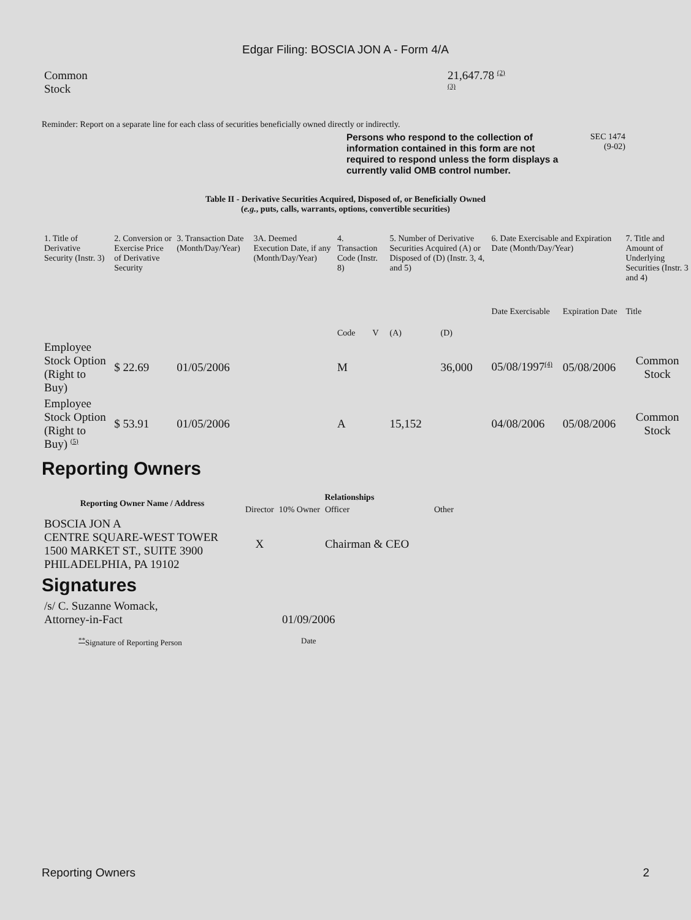Edgar Filing: BOSCIA JON A - Form 4/A
| Common Stock | 21,647.78 <sup>(2)</sup> <sup>(3)</sup> |
Reminder: Report on a separate line for each class of securities beneficially owned directly or indirectly.
Persons who respond to the collection of information contained in this form are not required to respond unless the form displays a currently valid OMB control number.
SEC 1474
(9-02)
Table II - Derivative Securities Acquired, Disposed of, or Beneficially Owned
(e.g., puts, calls, warrants, options, convertible securities)
| 1. Title of Derivative Security (Instr. 3) | 2. Conversion or Exercise Price of Derivative Security | 3. Transaction Date (Month/Day/Year) | 3A. Deemed Execution Date, if any (Month/Day/Year) | 4. Transaction Code (Instr. 8) | | 5. Number of Derivative Securities Acquired (A) or Disposed of (D) (Instr. 3, 4, and 5) | | 6. Date Exercisable and Expiration Date (Month/Day/Year) | | 7. Title and Amount of Underlying Securities (Instr. 3 and 4) |
| | | | | Code | V | (A) | (D) | Date Exercisable | Expiration Date | Title |
| Employee Stock Option (Right to Buy) | $ 22.69 | 01/05/2006 | | M | | | 36,000 | 05/08/1997<sup>(4)</sup> | 05/08/2006 | Common Stock |
| Employee Stock Option (Right to Buy) <sup>(5)</sup> | $ 53.91 | 01/05/2006 | | A | | 15,152 | | 04/08/2006 | 05/08/2006 | Common Stock |
Reporting Owners
| Reporting Owner Name / Address | Relationships | | | |
| --- | --- | --- | --- | --- |
| | Director | 10% Owner | Officer | Other |
| BOSCIA JON A CENTRE SQUARE-WEST TOWER 1500 MARKET ST., SUITE 3900 PHILADELPHIA, PA 19102 | X | | Chairman & CEO | |
Signatures
| /s/ C. Suzanne Womack, Attorney-in-Fact | 01/09/2006 |
| <sup>**</sup> Signature of Reporting Person | Date |
Reporting Owners 2